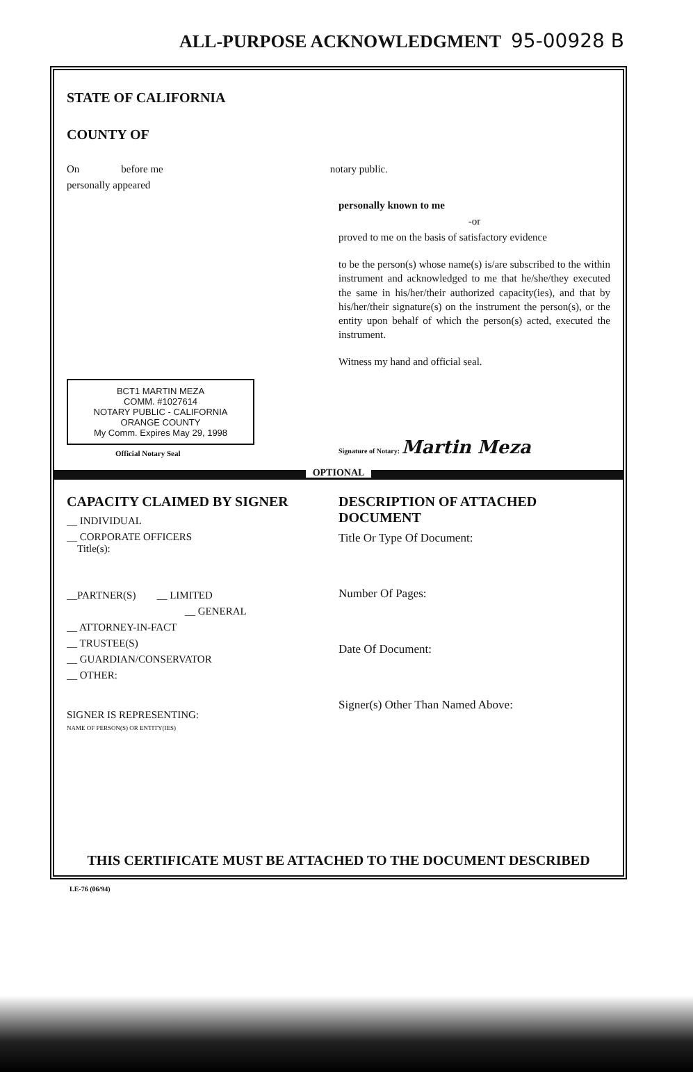ALL-PURPOSE ACKNOWLEDGMENT 95-00928 B
STATE OF CALIFORNIA
COUNTY OF
On before me notary public.
personally appeared
personally known to me
-or
proved to me on the basis of satisfactory evidence
to be the person(s) whose name(s) is/are subscribed to the within instrument and acknowledged to me that he/she/they executed the same in his/her/their authorized capacity(ies), and that by his/her/their signature(s) on the instrument the person(s), or the entity upon behalf of which the person(s) acted, executed the instrument.
Witness my hand and official seal.
BCT1 MARTIN MEZA
COMM. #1027614
NOTARY PUBLIC - CALIFORNIA
ORANGE COUNTY
My Comm. Expires May 29, 1998
Official Notary Seal
Signature of Notary: Martin Meza
OPTIONAL
CAPACITY CLAIMED BY SIGNER
__ INDIVIDUAL
__ CORPORATE OFFICERS
Title(s):
__PARTNER(S) __ LIMITED
__ GENERAL
__ ATTORNEY-IN-FACT
__ TRUSTEE(S)
__ GUARDIAN/CONSERVATOR
__ OTHER:
SIGNER IS REPRESENTING:
NAME OF PERSON(S) OR ENTITY(IES)
DESCRIPTION OF ATTACHED DOCUMENT
Title Or Type Of Document:
Number Of Pages:
Date Of Document:
Signer(s) Other Than Named Above:
THIS CERTIFICATE MUST BE ATTACHED TO THE DOCUMENT DESCRIBED
LE-76 (06/94)